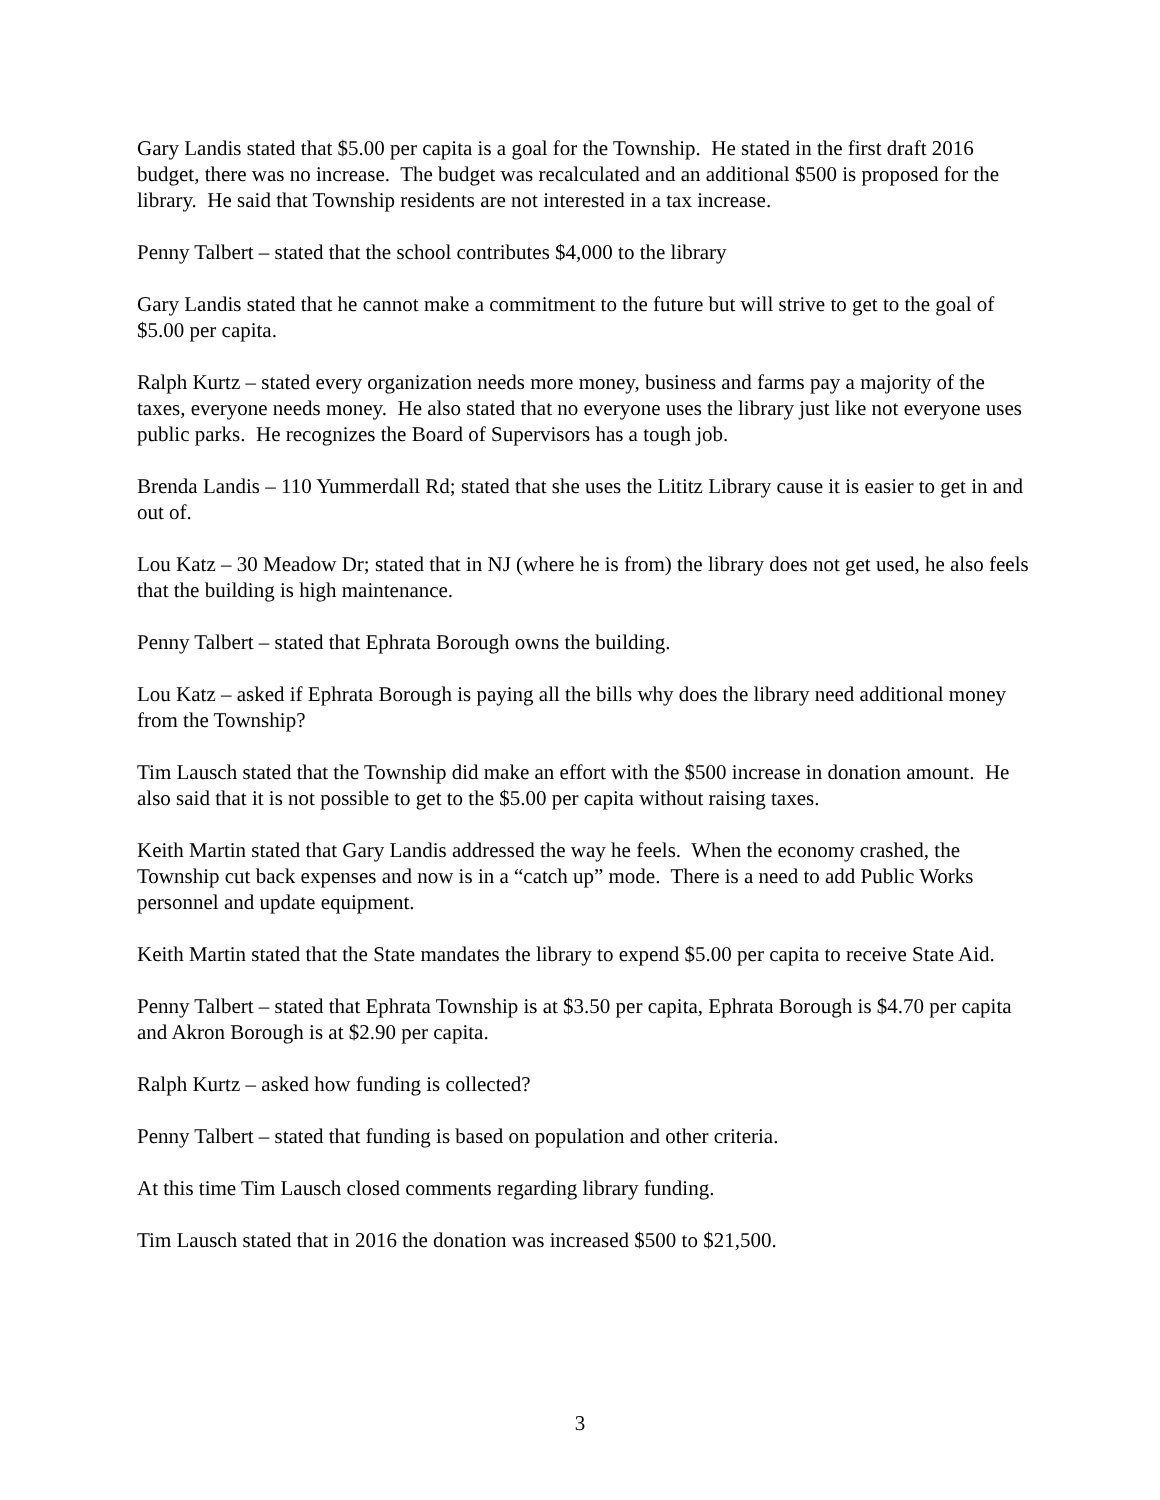Gary Landis stated that $5.00 per capita is a goal for the Township. He stated in the first draft 2016 budget, there was no increase. The budget was recalculated and an additional $500 is proposed for the library. He said that Township residents are not interested in a tax increase.
Penny Talbert – stated that the school contributes $4,000 to the library
Gary Landis stated that he cannot make a commitment to the future but will strive to get to the goal of $5.00 per capita.
Ralph Kurtz – stated every organization needs more money, business and farms pay a majority of the taxes, everyone needs money. He also stated that no everyone uses the library just like not everyone uses public parks. He recognizes the Board of Supervisors has a tough job.
Brenda Landis – 110 Yummerdall Rd; stated that she uses the Lititz Library cause it is easier to get in and out of.
Lou Katz – 30 Meadow Dr; stated that in NJ (where he is from) the library does not get used, he also feels that the building is high maintenance.
Penny Talbert – stated that Ephrata Borough owns the building.
Lou Katz – asked if Ephrata Borough is paying all the bills why does the library need additional money from the Township?
Tim Lausch stated that the Township did make an effort with the $500 increase in donation amount. He also said that it is not possible to get to the $5.00 per capita without raising taxes.
Keith Martin stated that Gary Landis addressed the way he feels. When the economy crashed, the Township cut back expenses and now is in a “catch up” mode. There is a need to add Public Works personnel and update equipment.
Keith Martin stated that the State mandates the library to expend $5.00 per capita to receive State Aid.
Penny Talbert – stated that Ephrata Township is at $3.50 per capita, Ephrata Borough is $4.70 per capita and Akron Borough is at $2.90 per capita.
Ralph Kurtz – asked how funding is collected?
Penny Talbert – stated that funding is based on population and other criteria.
At this time Tim Lausch closed comments regarding library funding.
Tim Lausch stated that in 2016 the donation was increased $500 to $21,500.
3